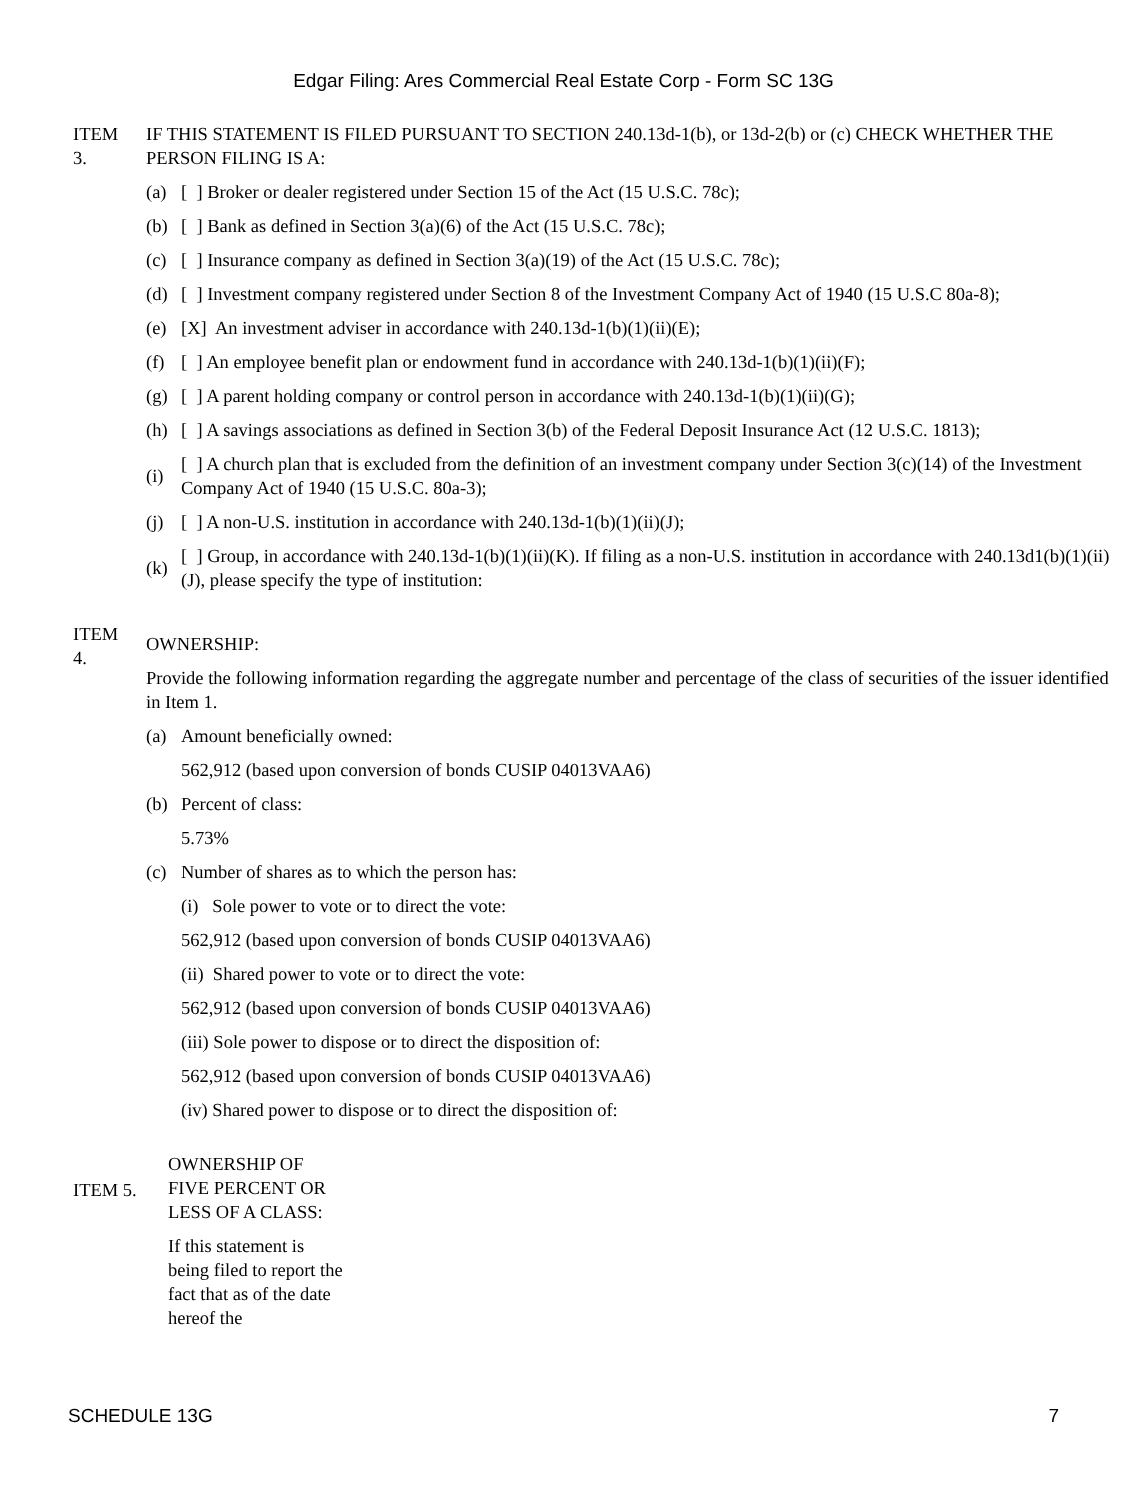Edgar Filing: Ares Commercial Real Estate Corp - Form SC 13G
ITEM
3.
IF THIS STATEMENT IS FILED PURSUANT TO SECTION 240.13d-1(b), or 13d-2(b) or (c) CHECK WHETHER THE PERSON FILING IS A:
(a) [ ] Broker or dealer registered under Section 15 of the Act (15 U.S.C. 78c);
(b) [ ] Bank as defined in Section 3(a)(6) of the Act (15 U.S.C. 78c);
(c) [ ] Insurance company as defined in Section 3(a)(19) of the Act (15 U.S.C. 78c);
(d) [ ] Investment company registered under Section 8 of the Investment Company Act of 1940 (15 U.S.C 80a-8);
(e) [X] An investment adviser in accordance with 240.13d-1(b)(1)(ii)(E);
(f) [ ] An employee benefit plan or endowment fund in accordance with 240.13d-1(b)(1)(ii)(F);
(g) [ ] A parent holding company or control person in accordance with 240.13d-1(b)(1)(ii)(G);
(h) [ ] A savings associations as defined in Section 3(b) of the Federal Deposit Insurance Act (12 U.S.C. 1813);
(i) [ ] A church plan that is excluded from the definition of an investment company under Section 3(c)(14) of the Investment Company Act of 1940 (15 U.S.C. 80a-3);
(j) [ ] A non-U.S. institution in accordance with 240.13d-1(b)(1)(ii)(J);
(k) [ ] Group, in accordance with 240.13d-1(b)(1)(ii)(K). If filing as a non-U.S. institution in accordance with 240.13d1(b)(1)(ii)(J), please specify the type of institution:
ITEM
4.
OWNERSHIP:
Provide the following information regarding the aggregate number and percentage of the class of securities of the issuer identified in Item 1.
(a) Amount beneficially owned:
562,912 (based upon conversion of bonds CUSIP 04013VAA6)
(b) Percent of class:
5.73%
(c) Number of shares as to which the person has:
(i) Sole power to vote or to direct the vote:
562,912 (based upon conversion of bonds CUSIP 04013VAA6)
(ii) Shared power to vote or to direct the vote:
562,912 (based upon conversion of bonds CUSIP 04013VAA6)
(iii) Sole power to dispose or to direct the disposition of:
562,912 (based upon conversion of bonds CUSIP 04013VAA6)
(iv) Shared power to dispose or to direct the disposition of:
ITEM 5.
OWNERSHIP OF FIVE PERCENT OR LESS OF A CLASS:
If this statement is being filed to report the fact that as of the date hereof the
SCHEDULE 13G 7